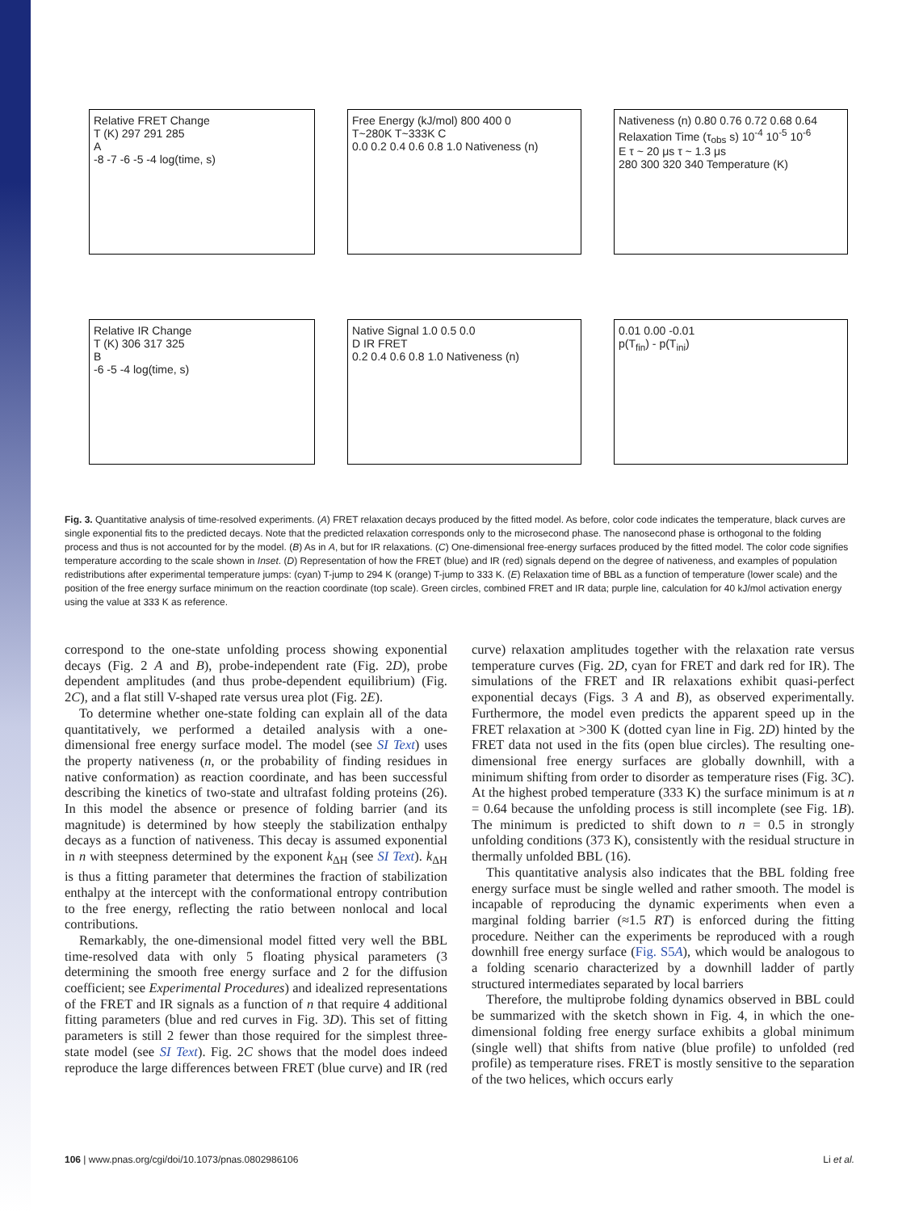Relative FRET Change
T (K) 297 291 285
A
-8 -7 -6 -5 -4 log(time, s)
Free Energy (kJ/mol) 800 400 0
T~280K T~333K C
0.0 0.2 0.4 0.6 0.8 1.0 Nativeness (n)
Nativeness (n) 0.80 0.76 0.72 0.68 0.64
Relaxation Time (τ<sub>obs</sub> s) 10<sup>-4</sup> 10<sup>-5</sup> 10<sup>-6</sup>
E τ ~ 20 μs τ ~ 1.3 μs
280 300 320 340 Temperature (K)
Relative IR Change
T (K) 306 317 325
B
-6 -5 -4 log(time, s)
Native Signal 1.0 0.5 0.0
D IR FRET
0.2 0.4 0.6 0.8 1.0 Nativeness (n)
0.01 0.00 -0.01
p(T<sub>fin</sub>) - p(T<sub>ini</sub>)
Fig. 3. Quantitative analysis of time-resolved experiments. (A) FRET relaxation decays produced by the fitted model. As before, color code indicates the temperature, black curves are single exponential fits to the predicted decays. Note that the predicted relaxation corresponds only to the microsecond phase. The nanosecond phase is orthogonal to the folding process and thus is not accounted for by the model. (B) As in A, but for IR relaxations. (C) One-dimensional free-energy surfaces produced by the fitted model. The color code signifies temperature according to the scale shown in Inset. (D) Representation of how the FRET (blue) and IR (red) signals depend on the degree of nativeness, and examples of population redistributions after experimental temperature jumps: (cyan) T-jump to 294 K (orange) T-jump to 333 K. (E) Relaxation time of BBL as a function of temperature (lower scale) and the position of the free energy surface minimum on the reaction coordinate (top scale). Green circles, combined FRET and IR data; purple line, calculation for 40 kJ/mol activation energy using the value at 333 K as reference.
correspond to the one-state unfolding process showing exponential decays (Fig. 2 A and B), probe-independent rate (Fig. 2D), probe dependent amplitudes (and thus probe-dependent equilibrium) (Fig. 2C), and a flat still V-shaped rate versus urea plot (Fig. 2E).
To determine whether one-state folding can explain all of the data quantitatively, we performed a detailed analysis with a one-dimensional free energy surface model. The model (see SI Text) uses the property nativeness (n, or the probability of finding residues in native conformation) as reaction coordinate, and has been successful describing the kinetics of two-state and ultrafast folding proteins (26). In this model the absence or presence of folding barrier (and its magnitude) is determined by how steeply the stabilization enthalpy decays as a function of nativeness. This decay is assumed exponential in n with steepness determined by the exponent k<sub>ΔH</sub> (see SI Text). k<sub>ΔH</sub> is thus a fitting parameter that determines the fraction of stabilization enthalpy at the intercept with the conformational entropy contribution to the free energy, reflecting the ratio between nonlocal and local contributions.
Remarkably, the one-dimensional model fitted very well the BBL time-resolved data with only 5 floating physical parameters (3 determining the smooth free energy surface and 2 for the diffusion coefficient; see Experimental Procedures) and idealized representations of the FRET and IR signals as a function of n that require 4 additional fitting parameters (blue and red curves in Fig. 3D). This set of fitting parameters is still 2 fewer than those required for the simplest three-state model (see SI Text). Fig. 2C shows that the model does indeed reproduce the large differences between FRET (blue curve) and IR (red curve) relaxation amplitudes together with the relaxation rate versus temperature curves (Fig. 2D, cyan for FRET and dark red for IR). The simulations of the FRET and IR relaxations exhibit quasi-perfect exponential decays (Figs. 3 A and B), as observed experimentally. Furthermore, the model even predicts the apparent speed up in the FRET relaxation at >300 K (dotted cyan line in Fig. 2D) hinted by the FRET data not used in the fits (open blue circles). The resulting one-dimensional free energy surfaces are globally downhill, with a minimum shifting from order to disorder as temperature rises (Fig. 3C). At the highest probed temperature (333 K) the surface minimum is at n = 0.64 because the unfolding process is still incomplete (see Fig. 1B). The minimum is predicted to shift down to n = 0.5 in strongly unfolding conditions (373 K), consistently with the residual structure in thermally unfolded BBL (16).
This quantitative analysis also indicates that the BBL folding free energy surface must be single welled and rather smooth. The model is incapable of reproducing the dynamic experiments when even a marginal folding barrier (≈1.5 RT) is enforced during the fitting procedure. Neither can the experiments be reproduced with a rough downhill free energy surface (Fig. S5A), which would be analogous to a folding scenario characterized by a downhill ladder of partly structured intermediates separated by local barriers
Therefore, the multiprobe folding dynamics observed in BBL could be summarized with the sketch shown in Fig. 4, in which the one-dimensional folding free energy surface exhibits a global minimum (single well) that shifts from native (blue profile) to unfolded (red profile) as temperature rises. FRET is mostly sensitive to the separation of the two helices, which occurs early
106 | www.pnas.org/cgi/doi/10.1073/pnas.0802986106 Li et al.